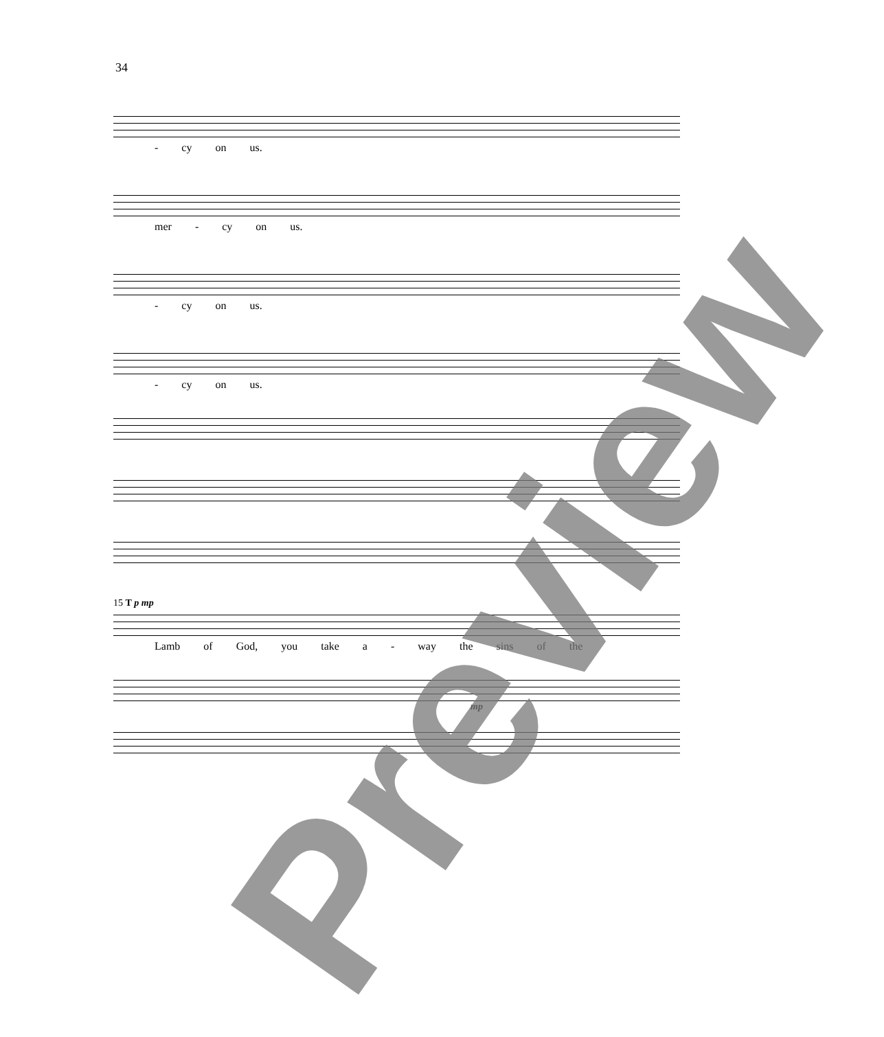34
- cy on us.
mer - cy on us.
- cy on us.
- cy on us.
15 T p mp
Lamb of God, you take a - way the sins of the
mp
Preview